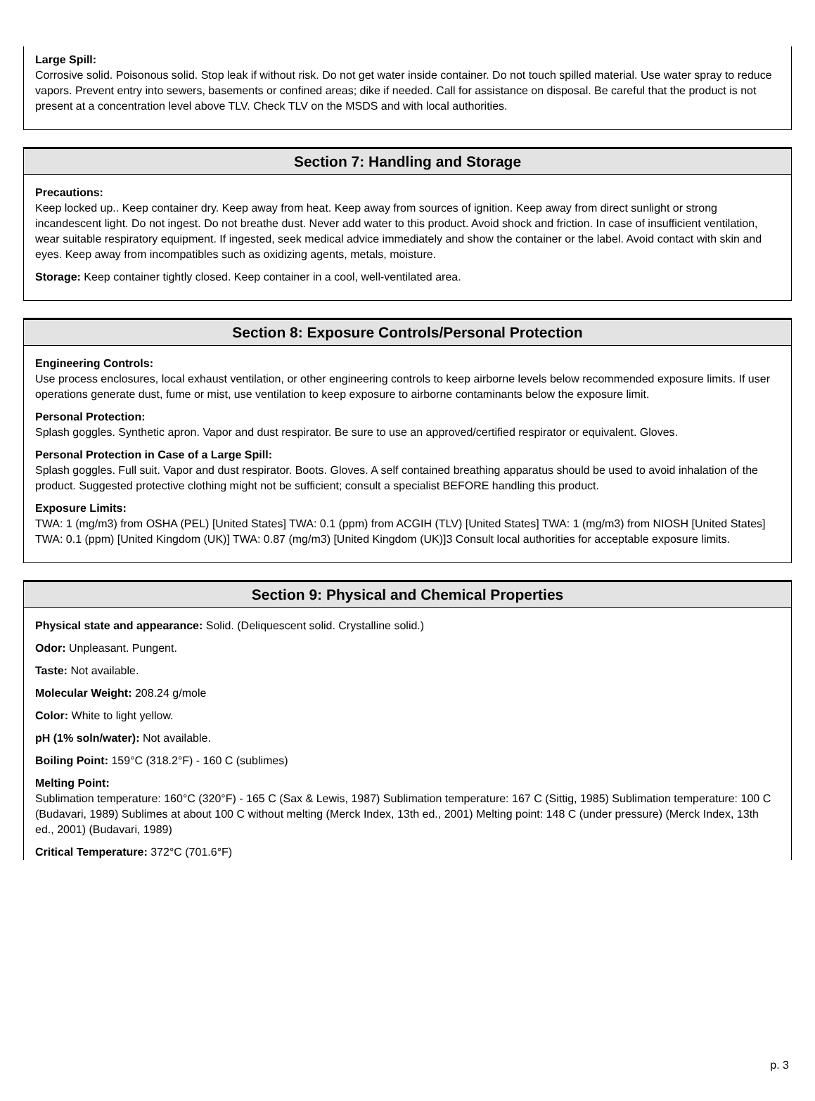Large Spill:
Corrosive solid. Poisonous solid. Stop leak if without risk. Do not get water inside container. Do not touch spilled material. Use water spray to reduce vapors. Prevent entry into sewers, basements or confined areas; dike if needed. Call for assistance on disposal. Be careful that the product is not present at a concentration level above TLV. Check TLV on the MSDS and with local authorities.
Section 7: Handling and Storage
Precautions:
Keep locked up.. Keep container dry. Keep away from heat. Keep away from sources of ignition. Keep away from direct sunlight or strong incandescent light. Do not ingest. Do not breathe dust. Never add water to this product. Avoid shock and friction. In case of insufficient ventilation, wear suitable respiratory equipment. If ingested, seek medical advice immediately and show the container or the label. Avoid contact with skin and eyes. Keep away from incompatibles such as oxidizing agents, metals, moisture.
Storage: Keep container tightly closed. Keep container in a cool, well-ventilated area.
Section 8: Exposure Controls/Personal Protection
Engineering Controls:
Use process enclosures, local exhaust ventilation, or other engineering controls to keep airborne levels below recommended exposure limits. If user operations generate dust, fume or mist, use ventilation to keep exposure to airborne contaminants below the exposure limit.
Personal Protection:
Splash goggles. Synthetic apron. Vapor and dust respirator. Be sure to use an approved/certified respirator or equivalent. Gloves.
Personal Protection in Case of a Large Spill:
Splash goggles. Full suit. Vapor and dust respirator. Boots. Gloves. A self contained breathing apparatus should be used to avoid inhalation of the product. Suggested protective clothing might not be sufficient; consult a specialist BEFORE handling this product.
Exposure Limits:
TWA: 1 (mg/m3) from OSHA (PEL) [United States] TWA: 0.1 (ppm) from ACGIH (TLV) [United States] TWA: 1 (mg/m3) from NIOSH [United States] TWA: 0.1 (ppm) [United Kingdom (UK)] TWA: 0.87 (mg/m3) [United Kingdom (UK)]3 Consult local authorities for acceptable exposure limits.
Section 9: Physical and Chemical Properties
Physical state and appearance: Solid. (Deliquescent solid. Crystalline solid.)
Odor: Unpleasant. Pungent.
Taste: Not available.
Molecular Weight: 208.24 g/mole
Color: White to light yellow.
pH (1% soln/water): Not available.
Boiling Point: 159°C (318.2°F) - 160 C (sublimes)
Melting Point:
Sublimation temperature: 160°C (320°F) - 165 C (Sax & Lewis, 1987) Sublimation temperature: 167 C (Sittig, 1985) Sublimation temperature: 100 C (Budavari, 1989) Sublimes at about 100 C without melting (Merck Index, 13th ed., 2001) Melting point: 148 C (under pressure) (Merck Index, 13th ed., 2001) (Budavari, 1989)
Critical Temperature: 372°C (701.6°F)
p. 3